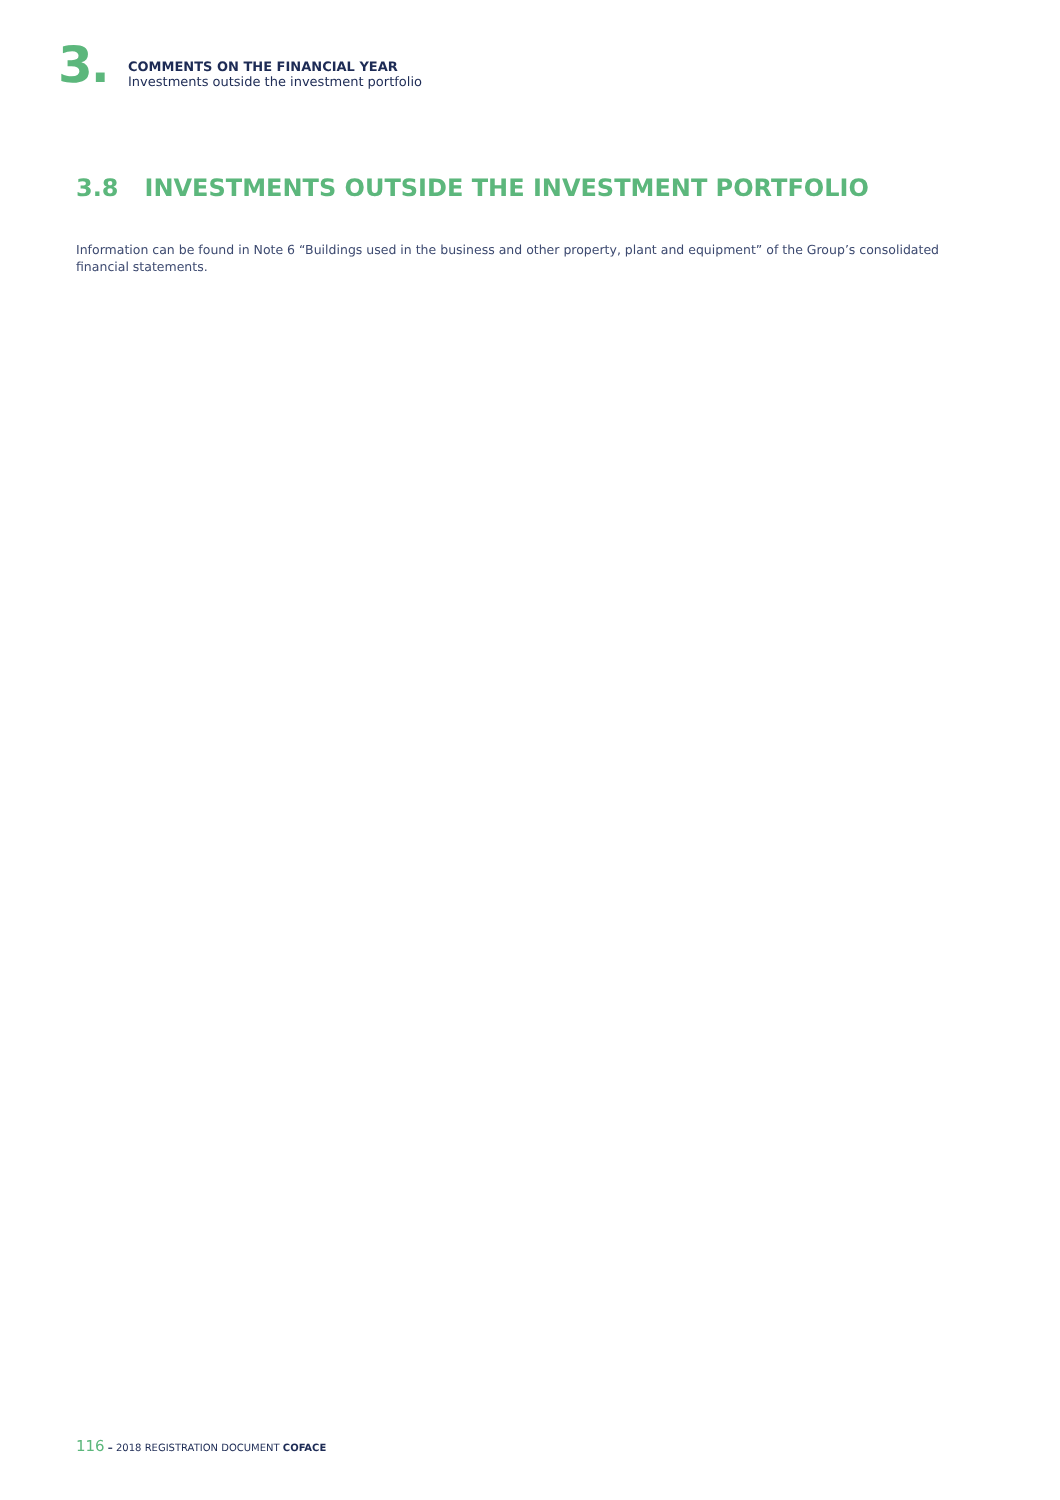3.
COMMENTS ON THE FINANCIAL YEAR
Investments outside the investment portfolio
3.8 INVESTMENTS OUTSIDE THE INVESTMENT PORTFOLIO
Information can be found in Note 6 “Buildings used in the business and other property, plant and equipment” of the Group’s consolidated financial statements.
116 – 2018 REGISTRATION DOCUMENT COFACE